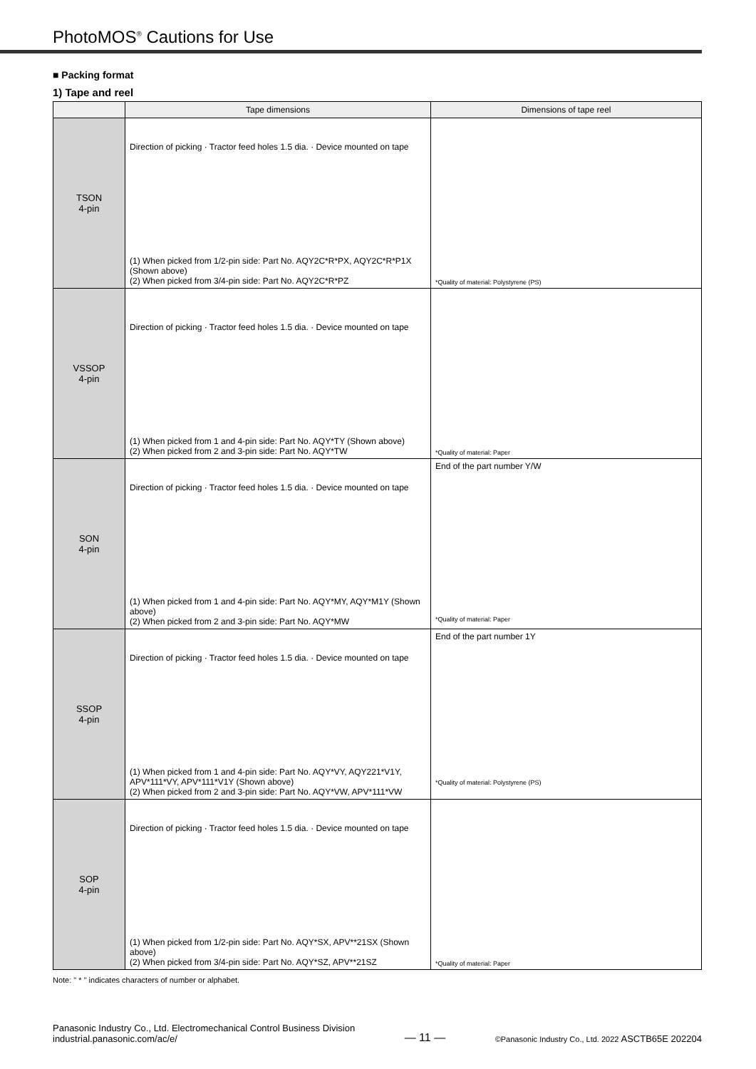PhotoMOS<sup>®</sup> Cautions for Use
■ Packing format
1) Tape and reel
| | Tape dimensions | Dimensions of tape reel |
| --- | --- | --- |
| TSON 4-pin | Direction of picking · Tractor feed holes 1.5 dia. · Device mounted on tape (1) When picked from 1/2-pin side: Part No. AQY2C*R*PX, AQY2C*R*P1X (Shown above) (2) When picked from 3/4-pin side: Part No. AQY2C*R*PZ | *Quality of material: Polystyrene (PS) |
| VSSOP 4-pin | Direction of picking · Tractor feed holes 1.5 dia. · Device mounted on tape (1) When picked from 1 and 4-pin side: Part No. AQY*TY (Shown above) (2) When picked from 2 and 3-pin side: Part No. AQY*TW | *Quality of material: Paper |
| SON 4-pin | Direction of picking · Tractor feed holes 1.5 dia. · Device mounted on tape (1) When picked from 1 and 4-pin side: Part No. AQY*MY, AQY*M1Y (Shown above) (2) When picked from 2 and 3-pin side: Part No. AQY*MW | End of the part number Y/W *Quality of material: Paper |
| SSOP 4-pin | Direction of picking · Tractor feed holes 1.5 dia. · Device mounted on tape (1) When picked from 1 and 4-pin side: Part No. AQY*VY, AQY221*V1Y, APV*111*VY, APV*111*V1Y (Shown above) (2) When picked from 2 and 3-pin side: Part No. AQY*VW, APV*111*VW | End of the part number 1Y *Quality of material: Polystyrene (PS) |
| SOP 4-pin | Direction of picking · Tractor feed holes 1.5 dia. · Device mounted on tape (1) When picked from 1/2-pin side: Part No. AQY*SX, APV**21SX (Shown above) (2) When picked from 3/4-pin side: Part No. AQY*SZ, APV**21SZ | *Quality of material: Paper |
Note: " * " indicates characters of number or alphabet.
Panasonic Industry Co., Ltd. Electromechanical Control Business Division
industrial.panasonic.com/ac/e/
— 11 —
©Panasonic Industry Co., Ltd. 2022 ASCTB65E 202204